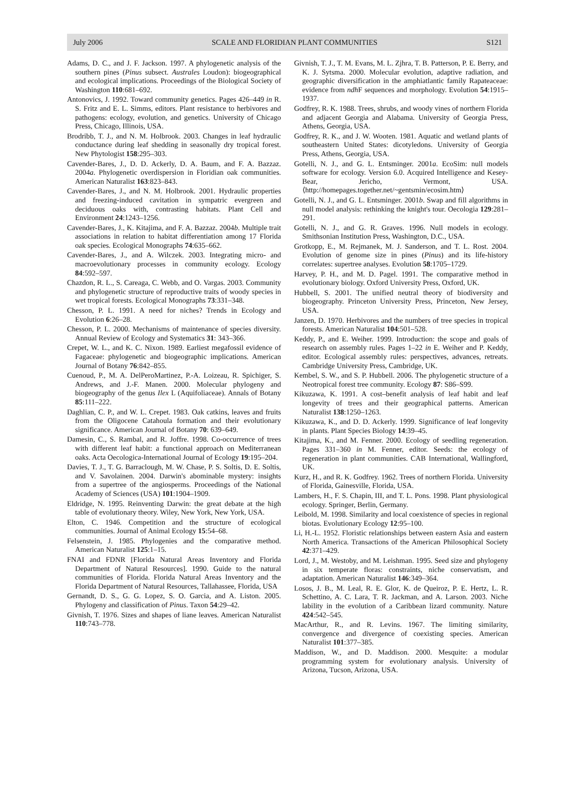July 2006 SCALE AND FLORIDIAN PLANT COMMUNITIES S121
Adams, D. C., and J. F. Jackson. 1997. A phylogenetic analysis of the southern pines (Pinus subsect. Australes Loudon): biogeographical and ecological implications. Proceedings of the Biological Society of Washington 110:681–692.
Antonovics, J. 1992. Toward community genetics. Pages 426–449 in R. S. Fritz and E. L. Simms, editors. Plant resistance to herbivores and pathogens: ecology, evolution, and genetics. University of Chicago Press, Chicago, Illinois, USA.
Brodribb, T. J., and N. M. Holbrook. 2003. Changes in leaf hydraulic conductance during leaf shedding in seasonally dry tropical forest. New Phytologist 158:295–303.
Cavender-Bares, J., D. D. Ackerly, D. A. Baum, and F. A. Bazzaz. 2004a. Phylogenetic overdispersion in Floridian oak communities. American Naturalist 163:823–843.
Cavender-Bares, J., and N. M. Holbrook. 2001. Hydraulic properties and freezing-induced cavitation in sympatric evergreen and deciduous oaks with, contrasting habitats. Plant Cell and Environment 24:1243–1256.
Cavender-Bares, J., K. Kitajima, and F. A. Bazzaz. 2004b. Multiple trait associations in relation to habitat differentiation among 17 Florida oak species. Ecological Monographs 74:635–662.
Cavender-Bares, J., and A. Wilczek. 2003. Integrating micro- and macroevolutionary processes in community ecology. Ecology 84:592–597.
Chazdon, R. L., S. Careaga, C. Webb, and O. Vargas. 2003. Community and phylogenetic structure of reproductive traits of woody species in wet tropical forests. Ecological Monographs 73:331–348.
Chesson, P. L. 1991. A need for niches? Trends in Ecology and Evolution 6:26–28.
Chesson, P. L. 2000. Mechanisms of maintenance of species diversity. Annual Review of Ecology and Systematics 31: 343–366.
Crepet, W. L., and K. C. Nixon. 1989. Earliest megafossil evidence of Fagaceae: phylogenetic and biogeographic implications. American Journal of Botany 76:842–855.
Cuenoud, P., M. A. DelPeroMartinez, P.-A. Loizeau, R. Spichiger, S. Andrews, and J.-F. Manen. 2000. Molecular phylogeny and biogeography of the genus Ilex L (Aquifoliaceae). Annals of Botany 85:111–222.
Daghlian, C. P., and W. L. Crepet. 1983. Oak catkins, leaves and fruits from the Oligocene Catahoula formation and their evolutionary significance. American Journal of Botany 70: 639–649.
Damesin, C., S. Rambal, and R. Joffre. 1998. Co-occurrence of trees with different leaf habit: a functional approach on Mediterranean oaks. Acta Oecologica-International Journal of Ecology 19:195–204.
Davies, T. J., T. G. Barraclough, M. W. Chase, P. S. Soltis, D. E. Soltis, and V. Savolainen. 2004. Darwin's abominable mystery: insights from a supertree of the angiosperms. Proceedings of the National Academy of Sciences (USA) 101:1904–1909.
Eldridge, N. 1995. Reinventing Darwin: the great debate at the high table of evolutionary theory. Wiley, New York, New York, USA.
Elton, C. 1946. Competition and the structure of ecological communities. Journal of Animal Ecology 15:54–68.
Felsenstein, J. 1985. Phylogenies and the comparative method. American Naturalist 125:1–15.
FNAI and FDNR [Florida Natural Areas Inventory and Florida Department of Natural Resources]. 1990. Guide to the natural communities of Florida. Florida Natural Areas Inventory and the Florida Department of Natural Resources, Tallahassee, Florida, USA
Gernandt, D. S., G. G. Lopez, S. O. Garcia, and A. Liston. 2005. Phylogeny and classification of Pinus. Taxon 54:29–42.
Givnish, T. 1976. Sizes and shapes of liane leaves. American Naturalist 110:743–778.
Givnish, T. J., T. M. Evans, M. L. Zjhra, T. B. Patterson, P. E. Berry, and K. J. Sytsma. 2000. Molecular evolution, adaptive radiation, and geographic diversification in the amphiatlantic family Rapateaceae: evidence from ndh F sequences and morphology. Evolution 54:1915–1937.
Godfrey, R. K. 1988. Trees, shrubs, and woody vines of northern Florida and adjacent Georgia and Alabama. University of Georgia Press, Athens, Georgia, USA.
Godfrey, R. K., and J. W. Wooten. 1981. Aquatic and wetland plants of southeastern United States: dicotyledons. University of Georgia Press, Athens, Georgia, USA.
Gotelli, N. J., and G. L. Entsminger. 2001a. EcoSim: null models software for ecology. Version 6.0. Acquired Intelligence and Kesey-Bear, Jericho, Vermont, USA. ⟨http://homepages.together.net/~gentsmin/ecosim.htm⟩
Gotelli, N. J., and G. L. Entsminger. 2001b. Swap and fill algorithms in null model analysis: rethinking the knight's tour. Oecologia 129:281–291.
Gotelli, N. J., and G. R. Graves. 1996. Null models in ecology. Smithsonian Institution Press, Washington, D.C., USA.
Grotkopp, E., M. Rejmanek, M. J. Sanderson, and T. L. Rost. 2004. Evolution of genome size in pines (Pinus) and its life-history correlates: supertree analyses. Evolution 58:1705–1729.
Harvey, P. H., and M. D. Pagel. 1991. The comparative method in evolutionary biology. Oxford University Press, Oxford, UK.
Hubbell, S. 2001. The unified neutral theory of biodiversity and biogeography. Princeton University Press, Princeton, New Jersey, USA.
Janzen, D. 1970. Herbivores and the numbers of tree species in tropical forests. American Naturalist 104:501–528.
Keddy, P., and E. Weiher. 1999. Introduction: the scope and goals of research on assembly rules. Pages 1–22 in E. Weiher and P. Keddy, editor. Ecological assembly rules: perspectives, advances, retreats. Cambridge University Press, Cambridge, UK.
Kembel, S. W., and S. P. Hubbell. 2006. The phylogenetic structure of a Neotropical forest tree community. Ecology 87: S86–S99.
Kikuzawa, K. 1991. A cost–benefit analysis of leaf habit and leaf longevity of trees and their geographical patterns. American Naturalist 138:1250–1263.
Kikuzawa, K., and D. D. Ackerly. 1999. Significance of leaf longevity in plants. Plant Species Biology 14:39–45.
Kitajima, K., and M. Fenner. 2000. Ecology of seedling regeneration. Pages 331–360 in M. Fenner, editor. Seeds: the ecology of regeneration in plant communities. CAB International, Wallingford, UK.
Kurz, H., and R. K. Godfrey. 1962. Trees of northern Florida. University of Florida, Gainesville, Florida, USA.
Lambers, H., F. S. Chapin, III, and T. L. Pons. 1998. Plant physiological ecology. Springer, Berlin, Germany.
Leibold, M. 1998. Similarity and local coexistence of species in regional biotas. Evolutionary Ecology 12:95–100.
Li, H.-L. 1952. Floristic relationships between eastern Asia and eastern North America. Transactions of the American Philosophical Society 42:371–429.
Lord, J., M. Westoby, and M. Leishman. 1995. Seed size and phylogeny in six temperate floras: constraints, niche conservatism, and adaptation. American Naturalist 146:349–364.
Losos, J. B., M. Leal, R. E. Glor, K. de Queiroz, P. E. Hertz, L. R. Schettino, A. C. Lara, T. R. Jackman, and A. Larson. 2003. Niche lability in the evolution of a Caribbean lizard community. Nature 424:542–545.
MacArthur, R., and R. Levins. 1967. The limiting similarity, convergence and divergence of coexisting species. American Naturalist 101:377–385.
Maddison, W., and D. Maddison. 2000. Mesquite: a modular programming system for evolutionary analysis. University of Arizona, Tucson, Arizona, USA.